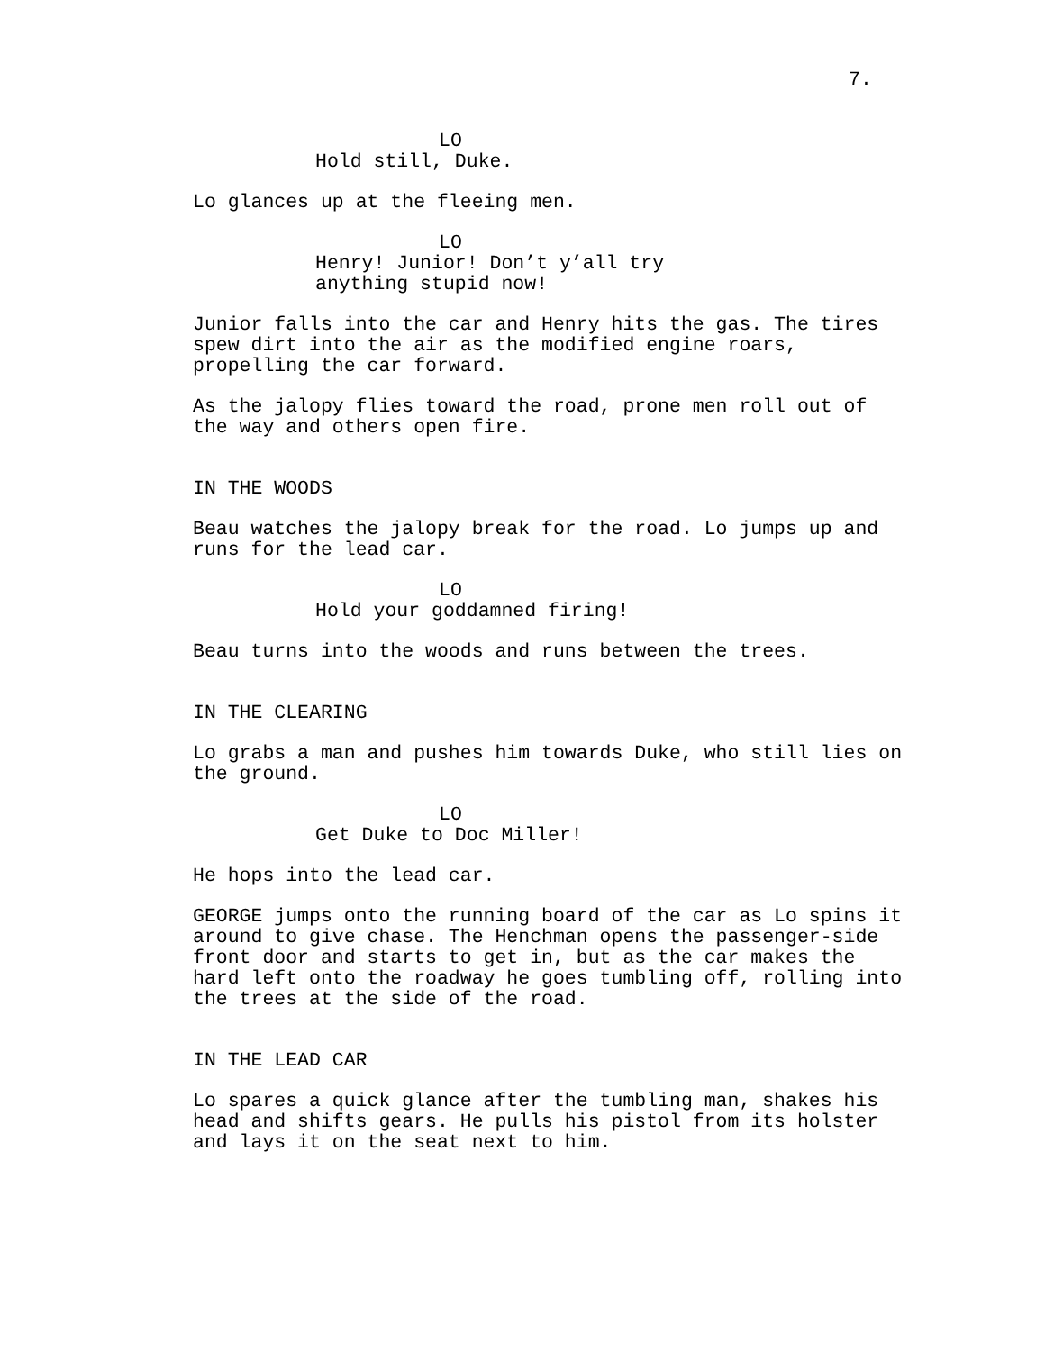7.
LO
Hold still, Duke.
Lo glances up at the fleeing men.
LO
Henry! Junior! Don’t y’all try anything stupid now!
Junior falls into the car and Henry hits the gas. The tires spew dirt into the air as the modified engine roars, propelling the car forward.
As the jalopy flies toward the road, prone men roll out of the way and others open fire.
IN THE WOODS
Beau watches the jalopy break for the road. Lo jumps up and runs for the lead car.
LO
Hold your goddamned firing!
Beau turns into the woods and runs between the trees.
IN THE CLEARING
Lo grabs a man and pushes him towards Duke, who still lies on the ground.
LO
Get Duke to Doc Miller!
He hops into the lead car.
GEORGE jumps onto the running board of the car as Lo spins it around to give chase. The Henchman opens the passenger-side front door and starts to get in, but as the car makes the hard left onto the roadway he goes tumbling off, rolling into the trees at the side of the road.
IN THE LEAD CAR
Lo spares a quick glance after the tumbling man, shakes his head and shifts gears. He pulls his pistol from its holster and lays it on the seat next to him.